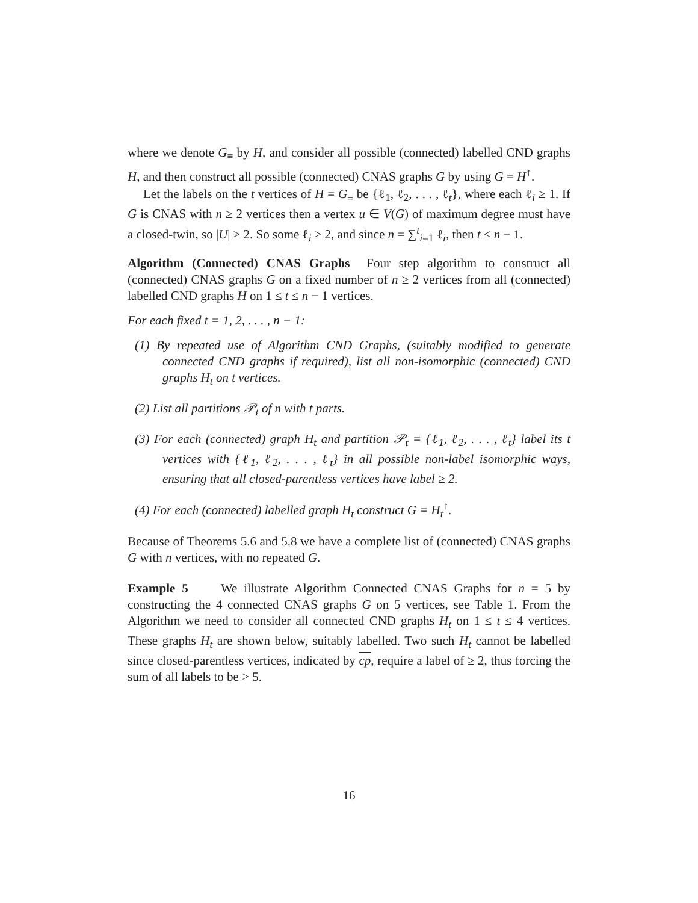where we denote G<sub>≡</sub> by H, and consider all possible (connected) labelled CND graphs H, and then construct all possible (connected) CNAS graphs G by using G = H<sup>↑</sup>.
Let the labels on the t vertices of H = G<sub>≡</sub> be {ℓ<sub>1</sub>, ℓ<sub>2</sub>, . . . , ℓ<sub>t</sub>}, where each ℓ<sub>i</sub> ≥ 1. If G is CNAS with n ≥ 2 vertices then a vertex u ∈ V(G) of maximum degree must have a closed-twin, so |U| ≥ 2. So some ℓ<sub>i</sub> ≥ 2, and since n = ∑<sup>t</sup><sub>i=1</sub> ℓ<sub>i</sub>, then t ≤ n − 1.
Algorithm (Connected) CNAS Graphs Four step algorithm to construct all (connected) CNAS graphs G on a fixed number of n ≥ 2 vertices from all (connected) labelled CND graphs H on 1 ≤ t ≤ n − 1 vertices.
For each fixed t = 1, 2, . . . , n − 1:
(1) By repeated use of Algorithm CND Graphs, (suitably modified to generate connected CND graphs if required), list all non-isomorphic (connected) CND graphs H<sub>t</sub> on t vertices.
(2) List all partitions 𝒫<sub>t</sub> of n with t parts.
(3) For each (connected) graph H<sub>t</sub> and partition 𝒫<sub>t</sub> = {ℓ<sub>1</sub>, ℓ<sub>2</sub>, . . . , ℓ<sub>t</sub>} label its t vertices with {ℓ<sub>1</sub>, ℓ<sub>2</sub>, . . . , ℓ<sub>t</sub>} in all possible non-label isomorphic ways, ensuring that all closed-parentless vertices have label ≥ 2.
(4) For each (connected) labelled graph H<sub>t</sub> construct G = H<sub>t</sub><sup>↑</sup>.
Because of Theorems 5.6 and 5.8 we have a complete list of (connected) CNAS graphs G with n vertices, with no repeated G.
Example 5 We illustrate Algorithm Connected CNAS Graphs for n = 5 by constructing the 4 connected CNAS graphs G on 5 vertices, see Table 1. From the Algorithm we need to consider all connected CND graphs H<sub>t</sub> on 1 ≤ t ≤ 4 vertices. These graphs H<sub>t</sub> are shown below, suitably labelled. Two such H<sub>t</sub> cannot be labelled since closed-parentless vertices, indicated by cp, require a label of ≥ 2, thus forcing the sum of all labels to be > 5.
16